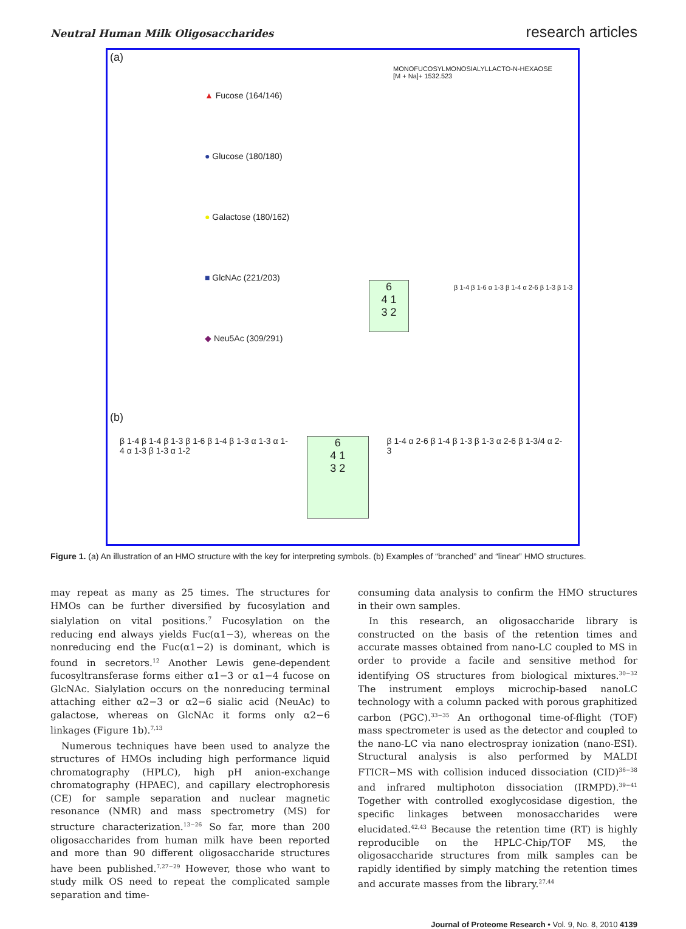Neutral Human Milk Oligosaccharides research articles
(a)
▲ Fucose (164/146)
● Glucose (180/180)
● Galactose (180/162)
■ GlcNAc (221/203)
◆ Neu5Ac (309/291)
MONOFUCOSYLMONOSIALYLLACTO-N-HEXAOSE
[M + Na]+ 1532.523
6
4 1
3 2
β 1-4 β 1-6 α 1-3 β 1-4 α 2-6 β 1-3 β 1-3
(b)
β 1-4 β 1-4 β 1-3 β 1-6 β 1-4 β 1-3 α 1-3 α 1-4 α 1-3 β 1-3 α 1-2
6
4 1
3 2
β 1-4 α 2-6 β 1-4 β 1-3 β 1-3 α 2-6 β 1-3/4 α 2-3
Figure 1. (a) An illustration of an HMO structure with the key for interpreting symbols. (b) Examples of “branched” and “linear” HMO structures.
may repeat as many as 25 times. The structures for HMOs can be further diversified by fucosylation and sialylation on vital positions.<sup>7</sup> Fucosylation on the reducing end always yields Fuc(α1−3), whereas on the nonreducing end the Fuc(α1−2) is dominant, which is found in secretors.<sup>12</sup> Another Lewis gene-dependent fucosyltransferase forms either α1−3 or α1−4 fucose on GlcNAc. Sialylation occurs on the nonreducing terminal attaching either α2−3 or α2−6 sialic acid (NeuAc) to galactose, whereas on GlcNAc it forms only α2−6 linkages (Figure 1b).<sup>7,13</sup>
Numerous techniques have been used to analyze the structures of HMOs including high performance liquid chromatography (HPLC), high pH anion-exchange chromatography (HPAEC), and capillary electrophoresis (CE) for sample separation and nuclear magnetic resonance (NMR) and mass spectrometry (MS) for structure characterization.<sup>13−26</sup> So far, more than 200 oligosaccharides from human milk have been reported and more than 90 different oligosaccharide structures have been published.<sup>7,27−29</sup> However, those who want to study milk OS need to repeat the complicated sample separation and time-
consuming data analysis to confirm the HMO structures in their own samples.
In this research, an oligosaccharide library is constructed on the basis of the retention times and accurate masses obtained from nano-LC coupled to MS in order to provide a facile and sensitive method for identifying OS structures from biological mixtures.<sup>30−32</sup> The instrument employs microchip-based nanoLC technology with a column packed with porous graphitized carbon (PGC).<sup>33−35</sup> An orthogonal time-of-flight (TOF) mass spectrometer is used as the detector and coupled to the nano-LC via nano electrospray ionization (nano-ESI). Structural analysis is also performed by MALDI FTICR−MS with collision induced dissociation (CID)<sup>36−38</sup> and infrared multiphoton dissociation (IRMPD).<sup>39−41</sup> Together with controlled exoglycosidase digestion, the specific linkages between monosaccharides were elucidated.<sup>42,43</sup> Because the retention time (RT) is highly reproducible on the HPLC-Chip/TOF MS, the oligosaccharide structures from milk samples can be rapidly identified by simply matching the retention times and accurate masses from the library.<sup>27,44</sup>
Journal of Proteome Research • Vol. 9, No. 8, 2010 4139